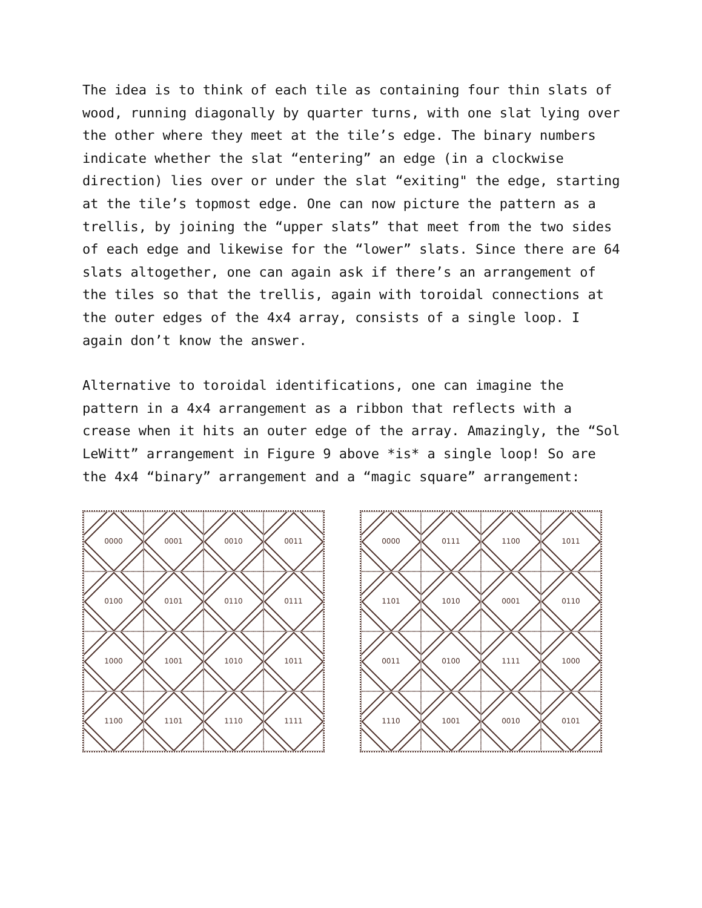The idea is to think of each tile as containing four thin slats of wood, running diagonally by quarter turns, with one slat lying over the other where they meet at the tile’s edge. The binary numbers indicate whether the slat “entering” an edge (in a clockwise direction) lies over or under the slat “exiting" the edge, starting at the tile’s topmost edge. One can now picture the pattern as a trellis, by joining the “upper slats” that meet from the two sides of each edge and likewise for the “lower” slats. Since there are 64 slats altogether, one can again ask if there’s an arrangement of the tiles so that the trellis, again with toroidal connections at the outer edges of the 4x4 array, consists of a single loop. I again don’t know the answer.
Alternative to toroidal identifications, one can imagine the pattern in a 4x4 arrangement as a ribbon that reflects with a crease when it hits an outer edge of the array. Amazingly, the “Sol LeWitt” arrangement in Figure 9 above *is* a single loop! So are the 4x4 “binary” arrangement and a “magic square” arrangement:
0000
0001
0010
0011
0100
0101
0110
0111
1000
1001
1010
1011
1100
1101
1110
1111
0000
0111
1100
1011
1101
1010
0001
0110
0011
0100
1111
1000
1110
1001
0010
0101